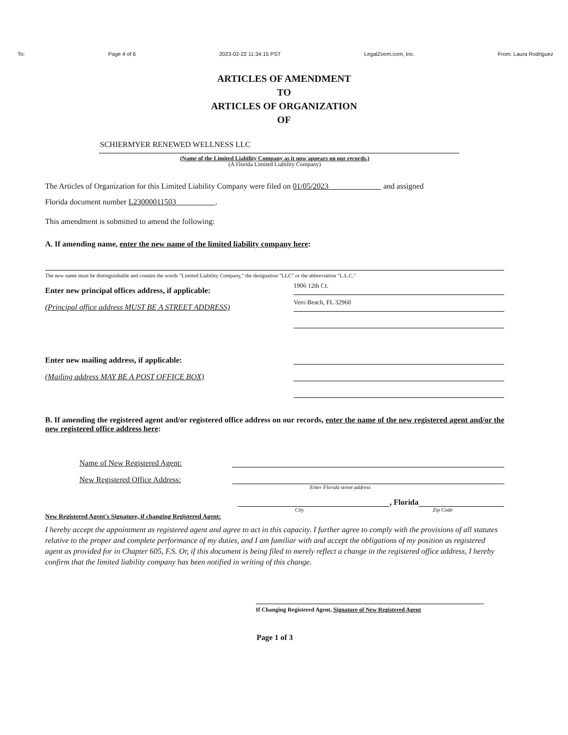To: Page 4 of 6 2023-02-22 11:34:15 PST LegalZoom.com, Inc. From: Laura Rodriguez
ARTICLES OF AMENDMENT
TO
ARTICLES OF ORGANIZATION
OF
SCHIERMYER RENEWED WELLNESS LLC
(Name of the Limited Liability Company as it now appears on our records.)
(A Florida Limited Liability Company)
The Articles of Organization for this Limited Liability Company were filed on 01/05/2023 and assigned
Florida document number L23000011503 .
This amendment is submitted to amend the following:
A. If amending name, enter the new name of the limited liability company here:
The new name must be distinguishable and contain the words "Limited Liability Company," the designation "LLC" or the abbreviation "L.L.C."
Enter new principal offices address, if applicable:
1906 12th Ct.
(Principal office address MUST BE A STREET ADDRESS)
Vero Beach, FL 32960
Enter new mailing address, if applicable:
(Mailing address MAY BE A POST OFFICE BOX)
B. If amending the registered agent and/or registered office address on our records, enter the name of the new registered agent and/or the new registered office address here:
Name of New Registered Agent:
New Registered Office Address:
Enter Florida street address
, Florida
City Zip Code
New Registered Agent's Signature, if changing Registered Agent:
I hereby accept the appointment as registered agent and agree to act in this capacity. I further agree to comply with the provisions of all statutes relative to the proper and complete performance of my duties, and I am familiar with and accept the obligations of my position as registered agent as provided for in Chapter 605, F.S. Or, if this document is being filed to merely reflect a change in the registered office address, I hereby confirm that the limited liability company has been notified in writing of this change.
If Changing Registered Agent, Signature of New Registered Agent
Page 1 of 3
2023 FEB 22 PM 3:57